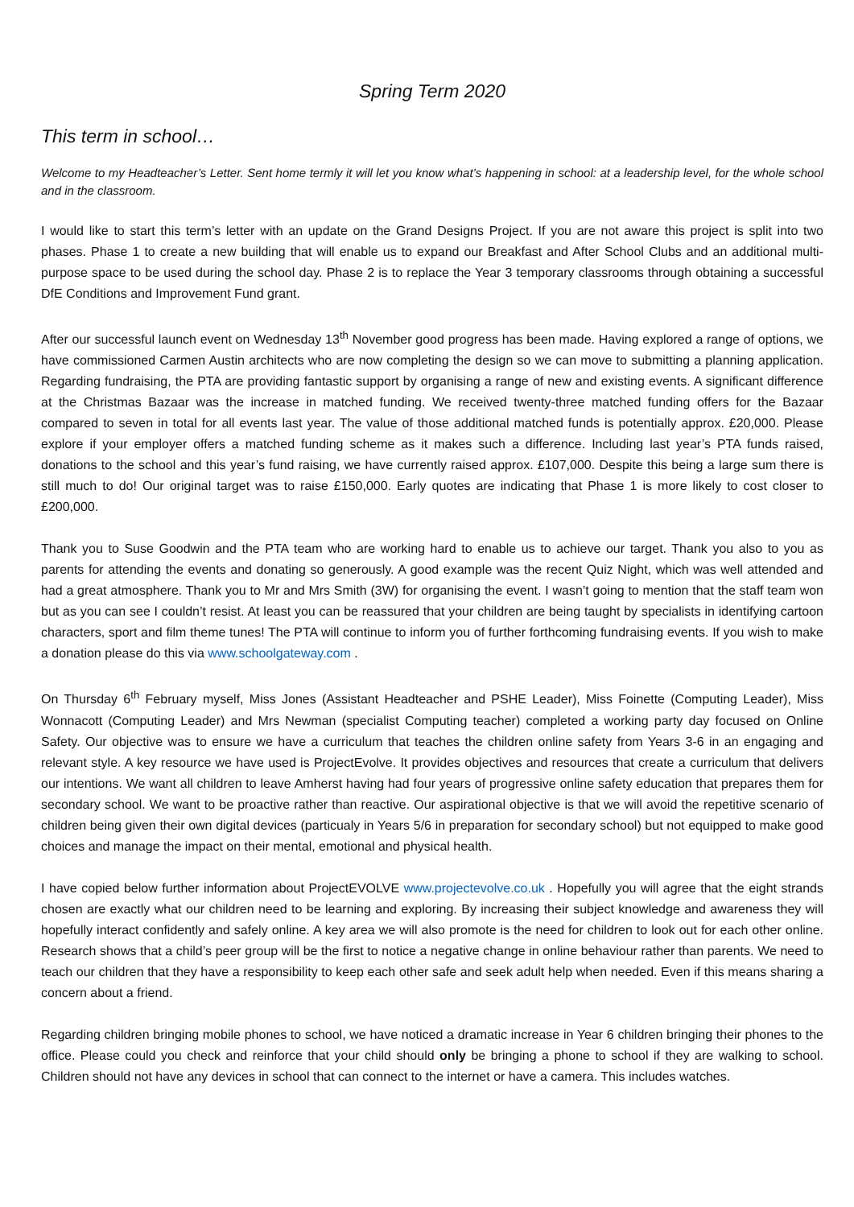Spring Term 2020
This term in school…
Welcome to my Headteacher’s Letter. Sent home termly it will let you know what’s happening in school: at a leadership level, for the whole school and in the classroom.
I would like to start this term’s letter with an update on the Grand Designs Project. If you are not aware this project is split into two phases. Phase 1 to create a new building that will enable us to expand our Breakfast and After School Clubs and an additional multi-purpose space to be used during the school day. Phase 2 is to replace the Year 3 temporary classrooms through obtaining a successful DfE Conditions and Improvement Fund grant.
After our successful launch event on Wednesday 13<sup>th</sup> November good progress has been made. Having explored a range of options, we have commissioned Carmen Austin architects who are now completing the design so we can move to submitting a planning application. Regarding fundraising, the PTA are providing fantastic support by organising a range of new and existing events. A significant difference at the Christmas Bazaar was the increase in matched funding. We received twenty-three matched funding offers for the Bazaar compared to seven in total for all events last year. The value of those additional matched funds is potentially approx. £20,000. Please explore if your employer offers a matched funding scheme as it makes such a difference. Including last year’s PTA funds raised, donations to the school and this year’s fund raising, we have currently raised approx. £107,000. Despite this being a large sum there is still much to do! Our original target was to raise £150,000. Early quotes are indicating that Phase 1 is more likely to cost closer to £200,000.
Thank you to Suse Goodwin and the PTA team who are working hard to enable us to achieve our target. Thank you also to you as parents for attending the events and donating so generously. A good example was the recent Quiz Night, which was well attended and had a great atmosphere. Thank you to Mr and Mrs Smith (3W) for organising the event. I wasn’t going to mention that the staff team won but as you can see I couldn’t resist. At least you can be reassured that your children are being taught by specialists in identifying cartoon characters, sport and film theme tunes! The PTA will continue to inform you of further forthcoming fundraising events. If you wish to make a donation please do this via www.schoolgateway.com .
On Thursday 6<sup>th</sup> February myself, Miss Jones (Assistant Headteacher and PSHE Leader), Miss Foinette (Computing Leader), Miss Wonnacott (Computing Leader) and Mrs Newman (specialist Computing teacher) completed a working party day focused on Online Safety. Our objective was to ensure we have a curriculum that teaches the children online safety from Years 3-6 in an engaging and relevant style. A key resource we have used is ProjectEvolve. It provides objectives and resources that create a curriculum that delivers our intentions. We want all children to leave Amherst having had four years of progressive online safety education that prepares them for secondary school. We want to be proactive rather than reactive. Our aspirational objective is that we will avoid the repetitive scenario of children being given their own digital devices (particualy in Years 5/6 in preparation for secondary school) but not equipped to make good choices and manage the impact on their mental, emotional and physical health.
I have copied below further information about ProjectEVOLVE www.projectevolve.co.uk . Hopefully you will agree that the eight strands chosen are exactly what our children need to be learning and exploring. By increasing their subject knowledge and awareness they will hopefully interact confidently and safely online. A key area we will also promote is the need for children to look out for each other online. Research shows that a child’s peer group will be the first to notice a negative change in online behaviour rather than parents. We need to teach our children that they have a responsibility to keep each other safe and seek adult help when needed. Even if this means sharing a concern about a friend.
Regarding children bringing mobile phones to school, we have noticed a dramatic increase in Year 6 children bringing their phones to the office. Please could you check and reinforce that your child should only be bringing a phone to school if they are walking to school. Children should not have any devices in school that can connect to the internet or have a camera. This includes watches.